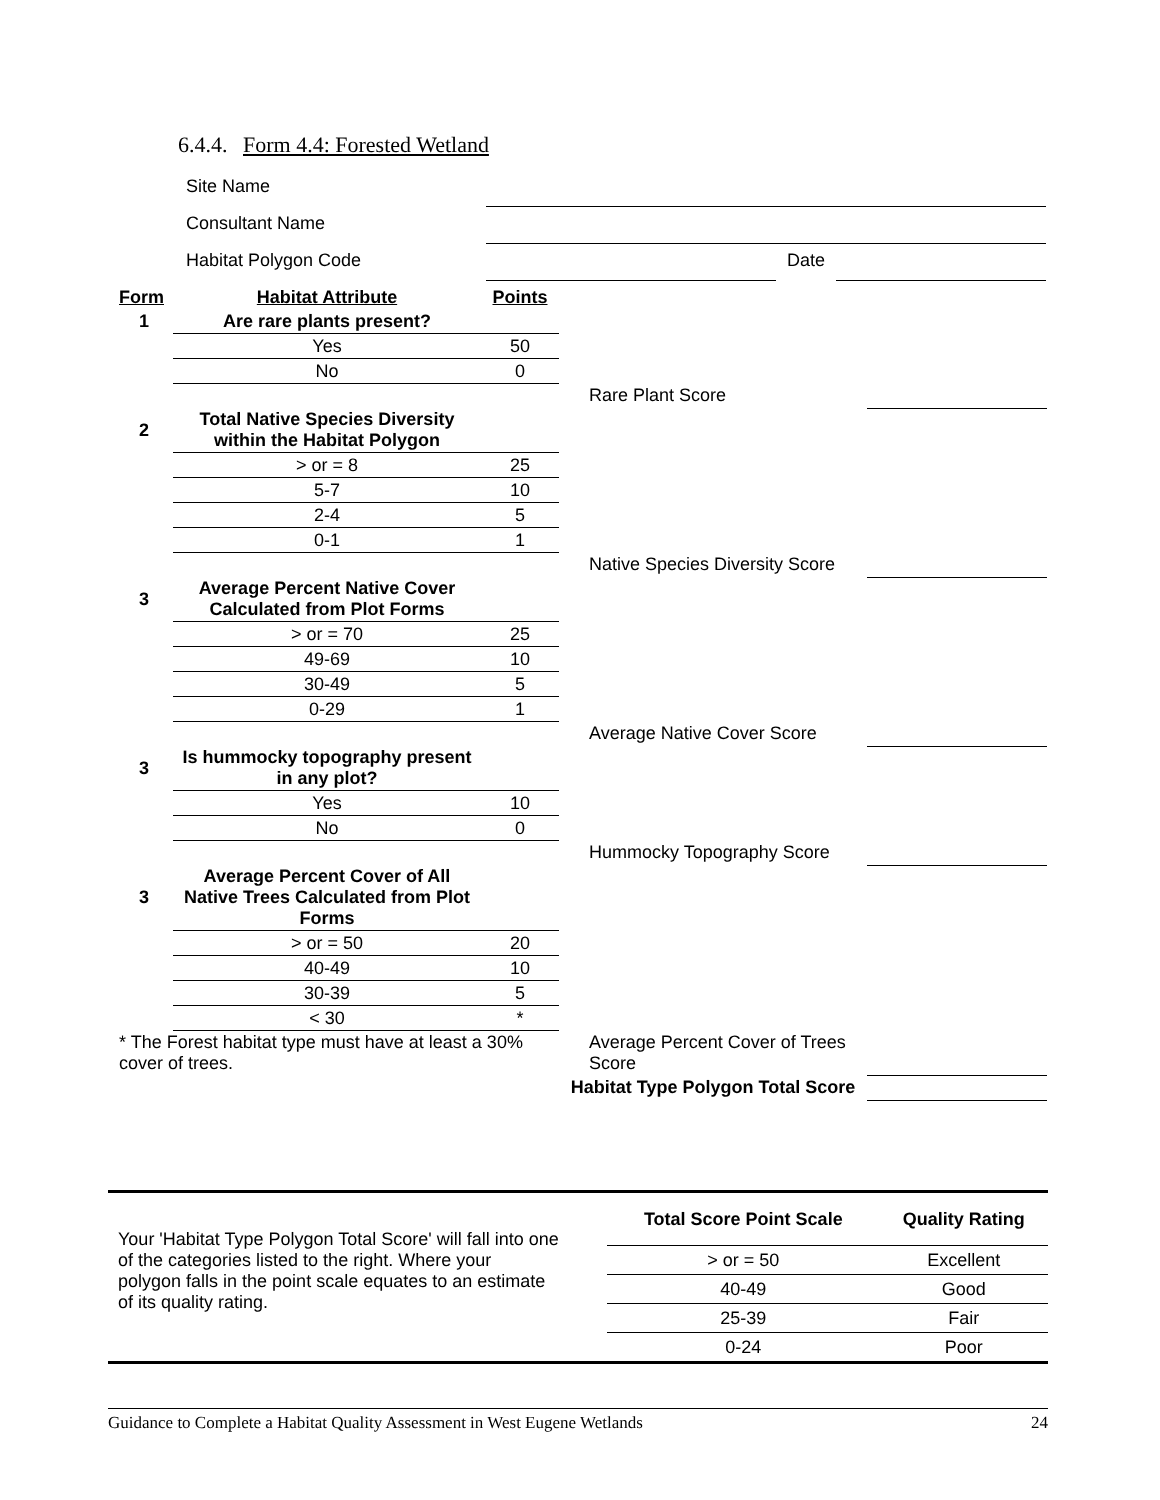6.4.4. Form 4.4: Forested Wetland
Site Name
Consultant Name
Habitat Polygon Code Date
| Form | Habitat Attribute | Points | | |
| 1 | Are rare plants present? | | | |
| | Yes | 50 | | |
| | No | 0 | | |
| | | | Rare Plant Score | |
| 2 | Total Native Species Diversity within the Habitat Polygon | | | |
| | > or = 8 | 25 | | |
| | 5-7 | 10 | | |
| | 2-4 | 5 | | |
| | 0-1 | 1 | | |
| | | | Native Species Diversity Score | |
| 3 | Average Percent Native Cover Calculated from Plot Forms | | | |
| | > or = 70 | 25 | | |
| | 49-69 | 10 | | |
| | 30-49 | 5 | | |
| | 0-29 | 1 | | |
| | | | Average Native Cover Score | |
| 3 | Is hummocky topography present in any plot? | | | |
| | Yes | 10 | | |
| | No | 0 | | |
| | | | Hummocky Topography Score | |
| 3 | Average Percent Cover of All Native Trees Calculated from Plot Forms | | | |
| | > or = 50 | 20 | | |
| | 40-49 | 10 | | |
| | 30-39 | 5 | | |
| | < 30 | * | | |
| * The Forest habitat type must have at least a 30% cover of trees. | | | Average Percent Cover of Trees Score | |
| | | | Habitat Type Polygon Total Score | |
Your 'Habitat Type Polygon Total Score' will fall into one of the categories listed to the right. Where your polygon falls in the point scale equates to an estimate of its quality rating.
| Total Score Point Scale | Quality Rating |
| > or = 50 | Excellent |
| 40-49 | Good |
| 25-39 | Fair |
| 0-24 | Poor |
Guidance to Complete a Habitat Quality Assessment in West Eugene Wetlands 24